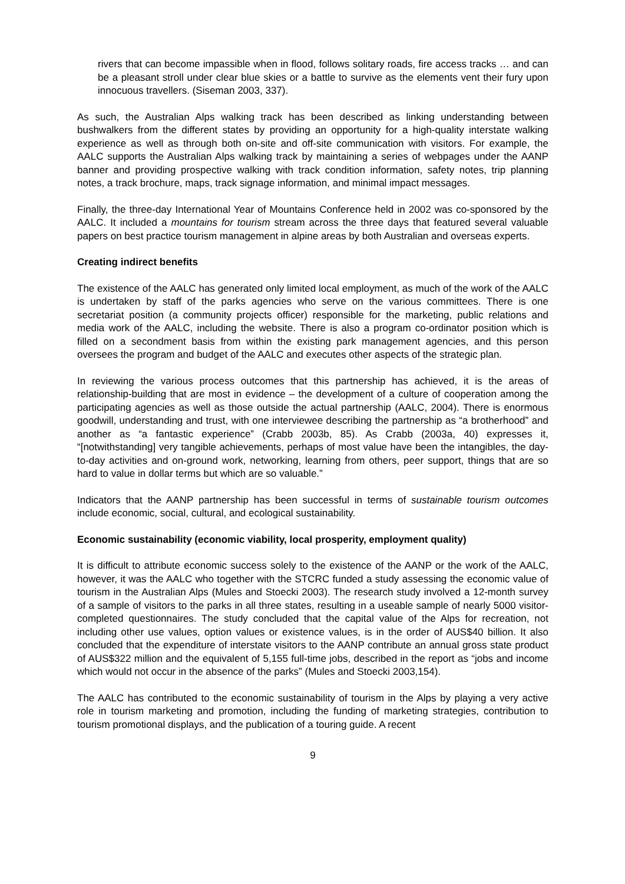rivers that can become impassible when in flood, follows solitary roads, fire access tracks … and can be a pleasant stroll under clear blue skies or a battle to survive as the elements vent their fury upon innocuous travellers. (Siseman 2003, 337).
As such, the Australian Alps walking track has been described as linking understanding between bushwalkers from the different states by providing an opportunity for a high-quality interstate walking experience as well as through both on-site and off-site communication with visitors. For example, the AALC supports the Australian Alps walking track by maintaining a series of webpages under the AANP banner and providing prospective walking with track condition information, safety notes, trip planning notes, a track brochure, maps, track signage information, and minimal impact messages.
Finally, the three-day International Year of Mountains Conference held in 2002 was co-sponsored by the AALC. It included a mountains for tourism stream across the three days that featured several valuable papers on best practice tourism management in alpine areas by both Australian and overseas experts.
Creating indirect benefits
The existence of the AALC has generated only limited local employment, as much of the work of the AALC is undertaken by staff of the parks agencies who serve on the various committees. There is one secretariat position (a community projects officer) responsible for the marketing, public relations and media work of the AALC, including the website. There is also a program co-ordinator position which is filled on a secondment basis from within the existing park management agencies, and this person oversees the program and budget of the AALC and executes other aspects of the strategic plan.
In reviewing the various process outcomes that this partnership has achieved, it is the areas of relationship-building that are most in evidence – the development of a culture of cooperation among the participating agencies as well as those outside the actual partnership (AALC, 2004). There is enormous goodwill, understanding and trust, with one interviewee describing the partnership as “a brotherhood” and another as “a fantastic experience” (Crabb 2003b, 85). As Crabb (2003a, 40) expresses it, “[notwithstanding] very tangible achievements, perhaps of most value have been the intangibles, the day-to-day activities and on-ground work, networking, learning from others, peer support, things that are so hard to value in dollar terms but which are so valuable.”
Indicators that the AANP partnership has been successful in terms of sustainable tourism outcomes include economic, social, cultural, and ecological sustainability.
Economic sustainability (economic viability, local prosperity, employment quality)
It is difficult to attribute economic success solely to the existence of the AANP or the work of the AALC, however, it was the AALC who together with the STCRC funded a study assessing the economic value of tourism in the Australian Alps (Mules and Stoecki 2003). The research study involved a 12-month survey of a sample of visitors to the parks in all three states, resulting in a useable sample of nearly 5000 visitor-completed questionnaires. The study concluded that the capital value of the Alps for recreation, not including other use values, option values or existence values, is in the order of AUS$40 billion. It also concluded that the expenditure of interstate visitors to the AANP contribute an annual gross state product of AUS$322 million and the equivalent of 5,155 full-time jobs, described in the report as “jobs and income which would not occur in the absence of the parks” (Mules and Stoecki 2003,154).
The AALC has contributed to the economic sustainability of tourism in the Alps by playing a very active role in tourism marketing and promotion, including the funding of marketing strategies, contribution to tourism promotional displays, and the publication of a touring guide. A recent
9